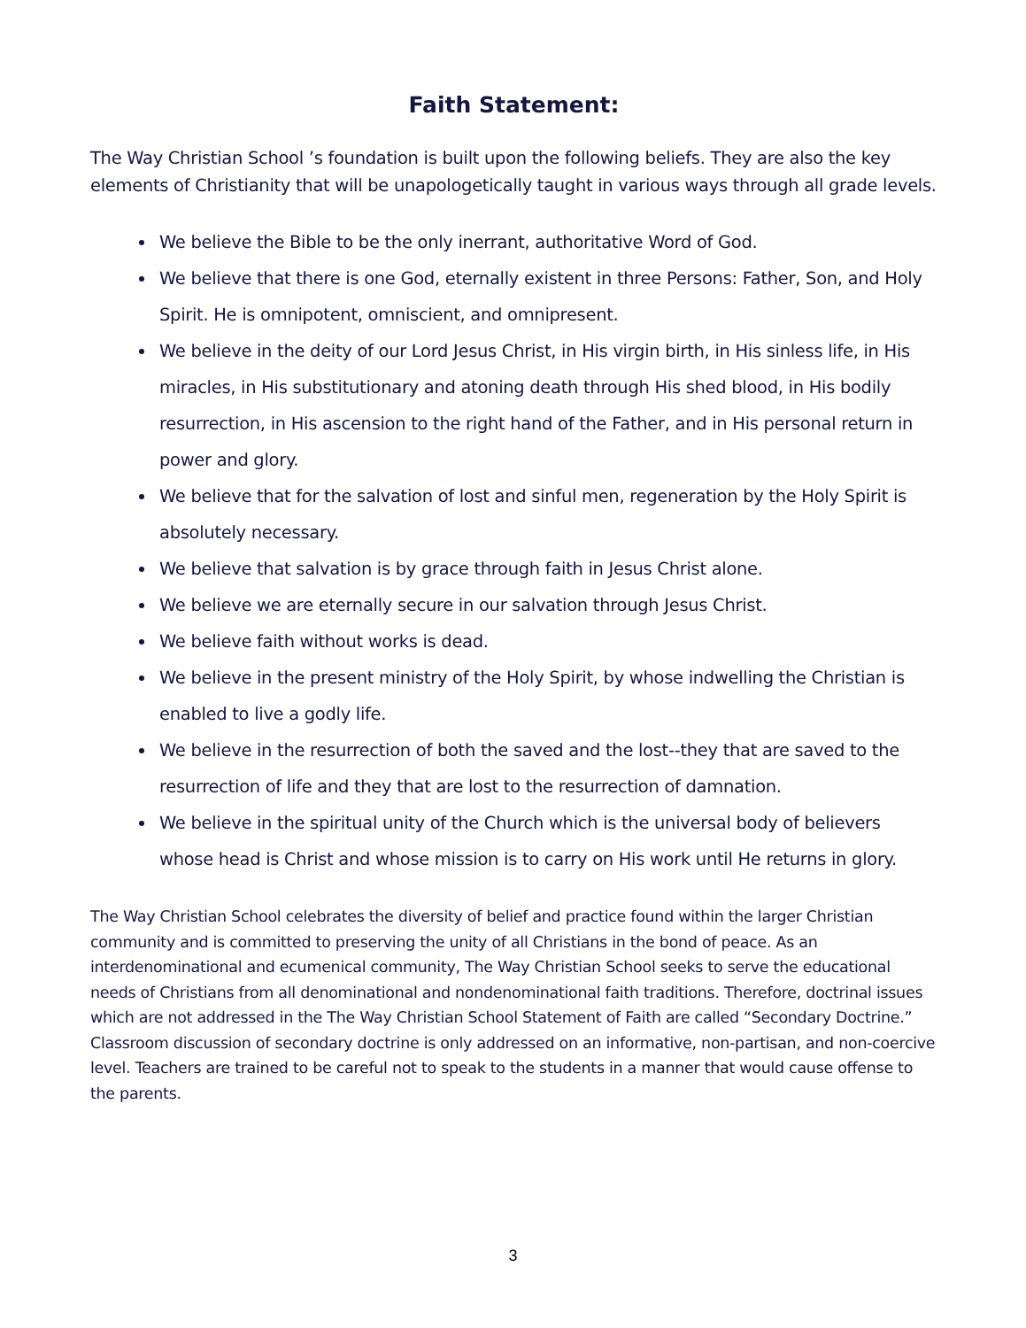Faith Statement:
The Way Christian School ’s foundation is built upon the following beliefs. They are also the key elements of Christianity that will be unapologetically taught in various ways through all grade levels.
We believe the Bible to be the only inerrant, authoritative Word of God.
We believe that there is one God, eternally existent in three Persons: Father, Son, and Holy Spirit. He is omnipotent, omniscient, and omnipresent.
We believe in the deity of our Lord Jesus Christ, in His virgin birth, in His sinless life, in His miracles, in His substitutionary and atoning death through His shed blood, in His bodily resurrection, in His ascension to the right hand of the Father, and in His personal return in power and glory.
We believe that for the salvation of lost and sinful men, regeneration by the Holy Spirit is absolutely necessary.
We believe that salvation is by grace through faith in Jesus Christ alone.
We believe we are eternally secure in our salvation through Jesus Christ.
We believe faith without works is dead.
We believe in the present ministry of the Holy Spirit, by whose indwelling the Christian is enabled to live a godly life.
We believe in the resurrection of both the saved and the lost--they that are saved to the resurrection of life and they that are lost to the resurrection of damnation.
We believe in the spiritual unity of the Church which is the universal body of believers whose head is Christ and whose mission is to carry on His work until He returns in glory.
The Way Christian School celebrates the diversity of belief and practice found within the larger Christian community and is committed to preserving the unity of all Christians in the bond of peace. As an interdenominational and ecumenical community, The Way Christian School seeks to serve the educational needs of Christians from all denominational and nondenominational faith traditions. Therefore, doctrinal issues which are not addressed in the The Way Christian School Statement of Faith are called “Secondary Doctrine.” Classroom discussion of secondary doctrine is only addressed on an informative, non-partisan, and non-coercive level. Teachers are trained to be careful not to speak to the students in a manner that would cause offense to the parents.
3